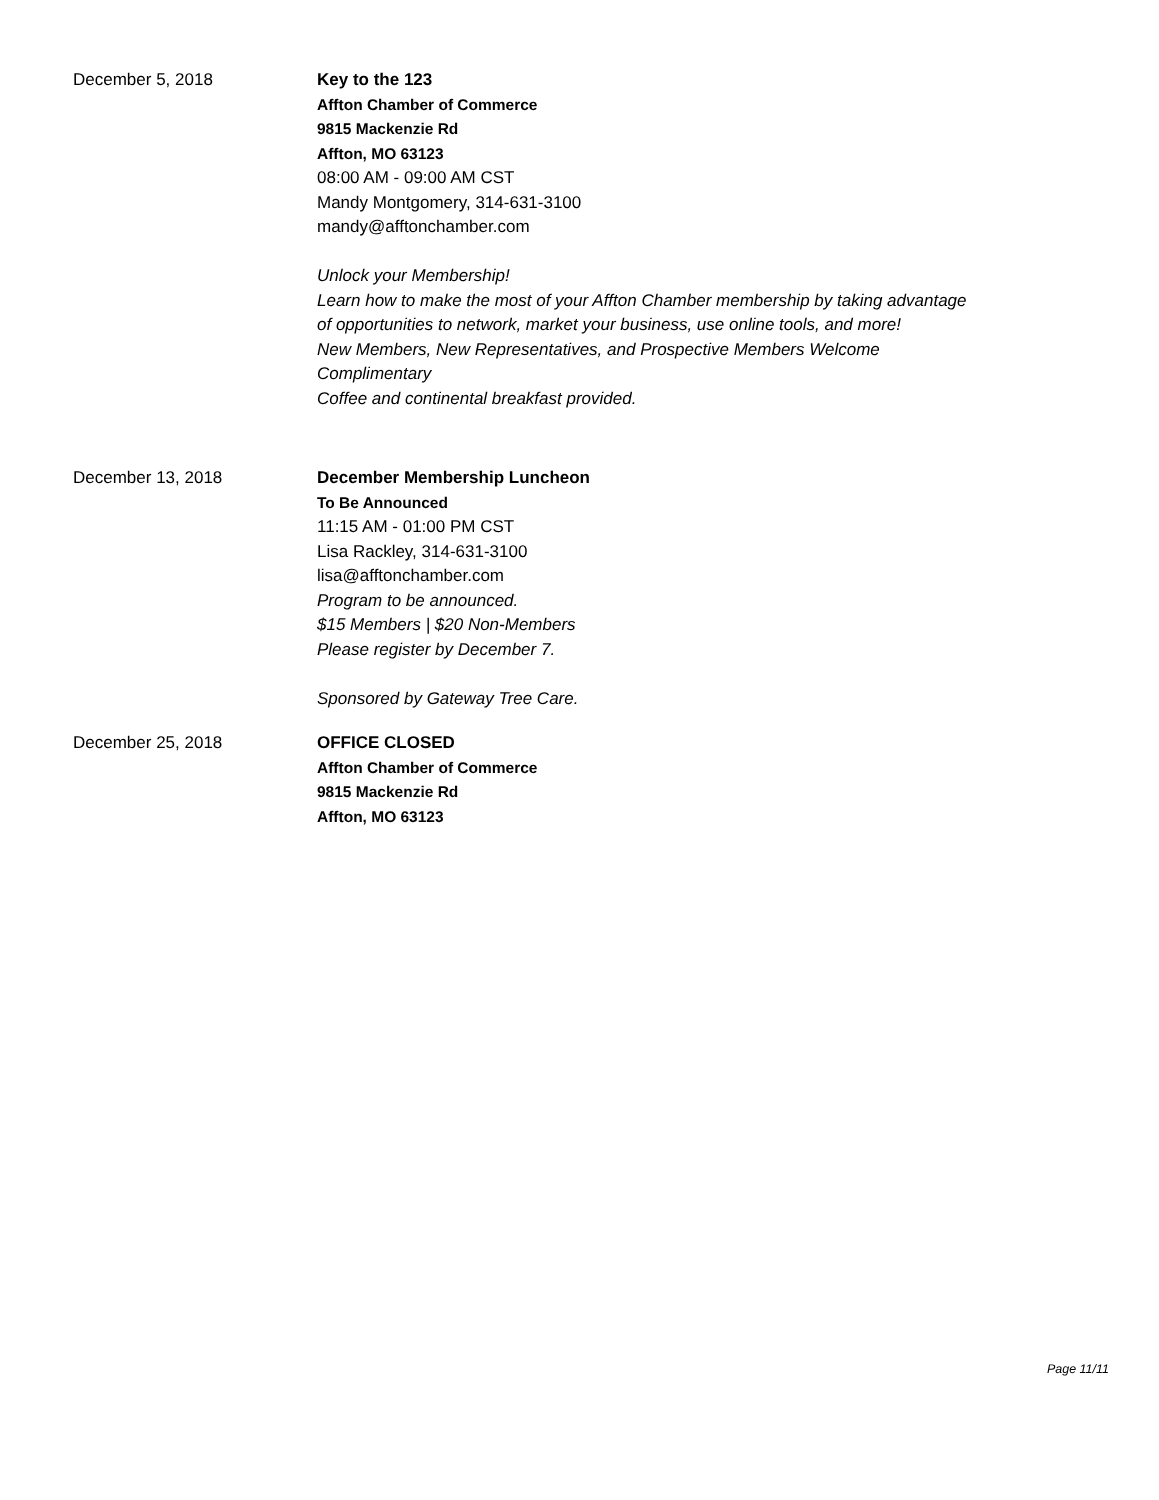December 5, 2018 Key to the 123
Affton Chamber of Commerce
9815 Mackenzie Rd
Affton, MO 63123
08:00 AM - 09:00 AM CST
Mandy Montgomery, 314-631-3100
mandy@afftonchamber.com
Unlock your Membership!
Learn how to make the most of your Affton Chamber membership by taking advantage
of opportunities to network, market your business, use online tools, and more!
New Members, New Representatives, and Prospective Members Welcome
Complimentary
Coffee and continental breakfast provided.
December 13, 2018 December Membership Luncheon
To Be Announced
11:15 AM - 01:00 PM CST
Lisa Rackley, 314-631-3100
lisa@afftonchamber.com
Program to be announced.
$15 Members | $20 Non-Members
Please register by December 7.
Sponsored by Gateway Tree Care.
December 25, 2018 OFFICE CLOSED
Affton Chamber of Commerce
9815 Mackenzie Rd
Affton, MO 63123
Page 11/11